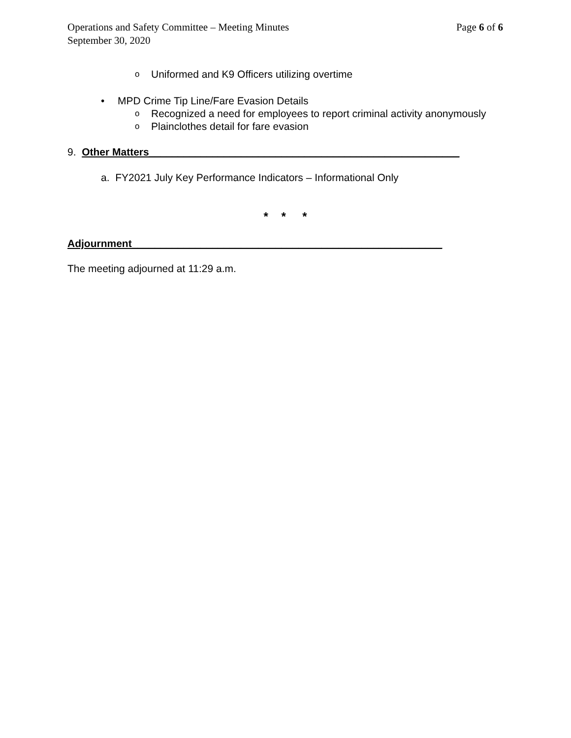Operations and Safety Committee – Meeting Minutes Page 6 of 6
September 30, 2020
o Uniformed and K9 Officers utilizing overtime
• MPD Crime Tip Line/Fare Evasion Details
o Recognized a need for employees to report criminal activity anonymously
o Plainclothes detail for fare evasion
9. Other Matters______________________________________________________
a. FY2021 July Key Performance Indicators – Informational Only
* * *
Adjournment______________________________________________________
The meeting adjourned at 11:29 a.m.